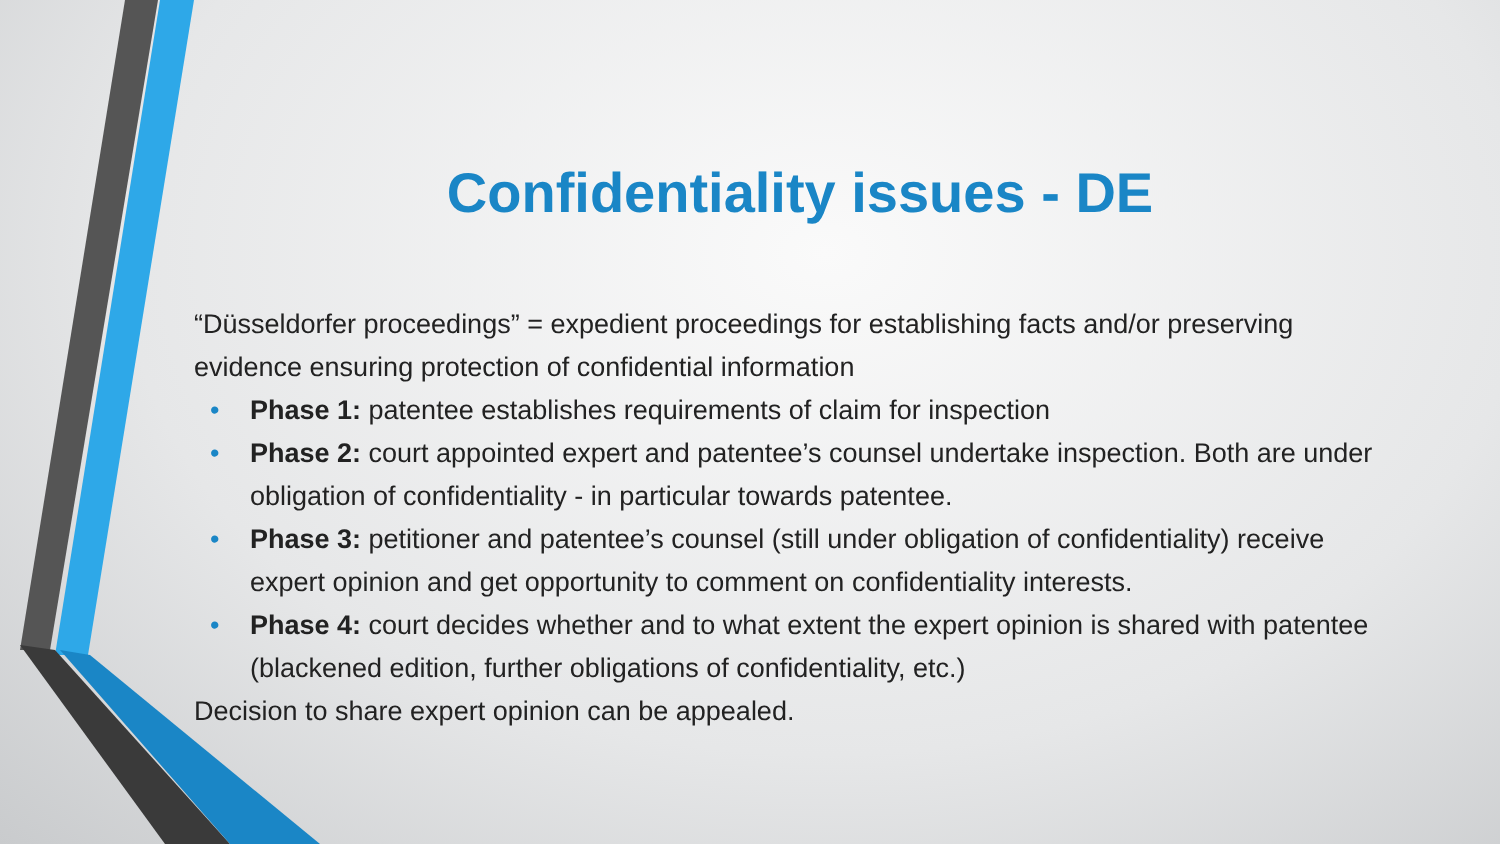Confidentiality issues - DE
“Düsseldorfer proceedings” = expedient proceedings for establishing facts and/or preserving evidence ensuring protection of confidential information
• Phase 1: patentee establishes requirements of claim for inspection
• Phase 2: court appointed expert and patentee’s counsel undertake inspection. Both are under obligation of confidentiality - in particular towards patentee.
• Phase 3: petitioner and patentee’s counsel (still under obligation of confidentiality) receive expert opinion and get opportunity to comment on confidentiality interests.
• Phase 4: court decides whether and to what extent the expert opinion is shared with patentee (blackened edition, further obligations of confidentiality, etc.)
Decision to share expert opinion can be appealed.